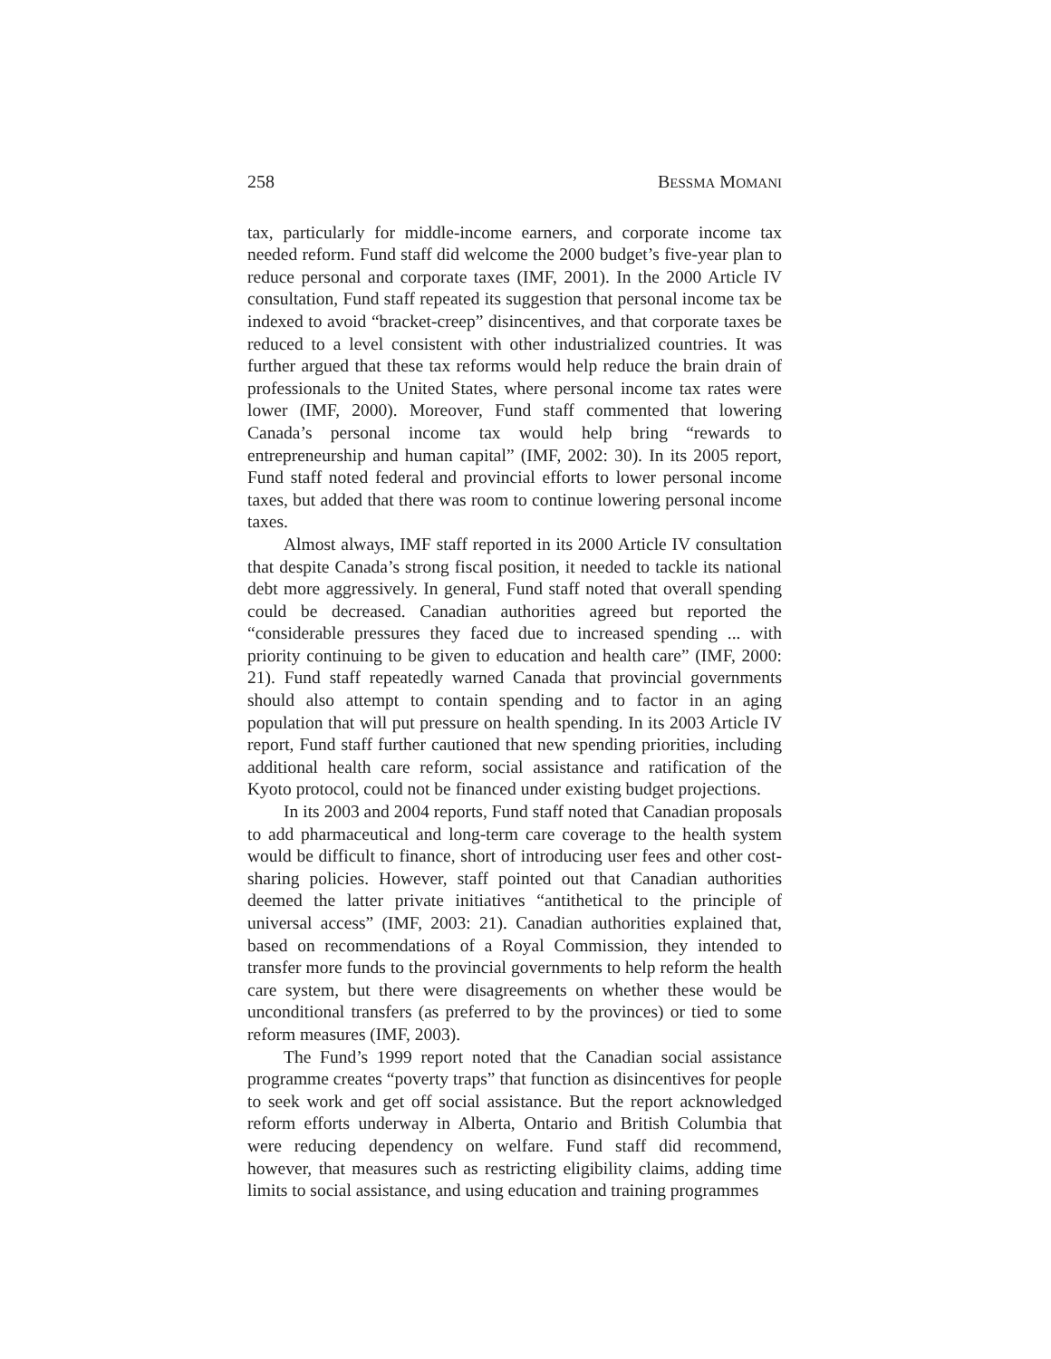258 BESSMA MOMANI
tax, particularly for middle-income earners, and corporate income tax needed reform. Fund staff did welcome the 2000 budget’s five-year plan to reduce personal and corporate taxes (IMF, 2001). In the 2000 Article IV consultation, Fund staff repeated its suggestion that personal income tax be indexed to avoid “bracket-creep” disincentives, and that corporate taxes be reduced to a level consistent with other industrialized countries. It was further argued that these tax reforms would help reduce the brain drain of professionals to the United States, where personal income tax rates were lower (IMF, 2000). Moreover, Fund staff commented that lowering Canada’s personal income tax would help bring “rewards to entrepreneurship and human capital” (IMF, 2002: 30). In its 2005 report, Fund staff noted federal and provincial efforts to lower personal income taxes, but added that there was room to continue lowering personal income taxes.
Almost always, IMF staff reported in its 2000 Article IV consultation that despite Canada’s strong fiscal position, it needed to tackle its national debt more aggressively. In general, Fund staff noted that overall spending could be decreased. Canadian authorities agreed but reported the “considerable pressures they faced due to increased spending ... with priority continuing to be given to education and health care” (IMF, 2000: 21). Fund staff repeatedly warned Canada that provincial governments should also attempt to contain spending and to factor in an aging population that will put pressure on health spending. In its 2003 Article IV report, Fund staff further cautioned that new spending priorities, including additional health care reform, social assistance and ratification of the Kyoto protocol, could not be financed under existing budget projections.
In its 2003 and 2004 reports, Fund staff noted that Canadian proposals to add pharmaceutical and long-term care coverage to the health system would be difficult to finance, short of introducing user fees and other cost-sharing policies. However, staff pointed out that Canadian authorities deemed the latter private initiatives “antithetical to the principle of universal access” (IMF, 2003: 21). Canadian authorities explained that, based on recommendations of a Royal Commission, they intended to transfer more funds to the provincial governments to help reform the health care system, but there were disagreements on whether these would be unconditional transfers (as preferred to by the provinces) or tied to some reform measures (IMF, 2003).
The Fund’s 1999 report noted that the Canadian social assistance programme creates “poverty traps” that function as disincentives for people to seek work and get off social assistance. But the report acknowledged reform efforts underway in Alberta, Ontario and British Columbia that were reducing dependency on welfare. Fund staff did recommend, however, that measures such as restricting eligibility claims, adding time limits to social assistance, and using education and training programmes